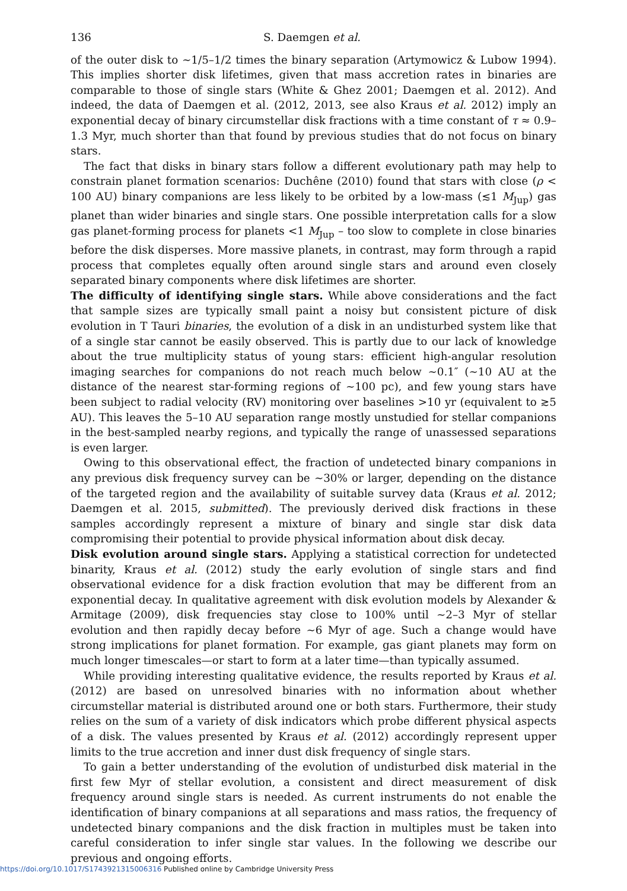136 S. Daemgen et al.
of the outer disk to ∼1/5–1/2 times the binary separation (Artymowicz & Lubow 1994). This implies shorter disk lifetimes, given that mass accretion rates in binaries are comparable to those of single stars (White & Ghez 2001; Daemgen et al. 2012). And indeed, the data of Daemgen et al. (2012, 2013, see also Kraus et al. 2012) imply an exponential decay of binary circumstellar disk fractions with a time constant of τ ≈ 0.9–1.3 Myr, much shorter than that found by previous studies that do not focus on binary stars.
The fact that disks in binary stars follow a different evolutionary path may help to constrain planet formation scenarios: Duchêne (2010) found that stars with close (ρ < 100 AU) binary companions are less likely to be orbited by a low-mass (≲1 M<sub>Jup</sub>) gas planet than wider binaries and single stars. One possible interpretation calls for a slow gas planet-forming process for planets <1 M<sub>Jup</sub> – too slow to complete in close binaries before the disk disperses. More massive planets, in contrast, may form through a rapid process that completes equally often around single stars and around even closely separated binary components where disk lifetimes are shorter.
The difficulty of identifying single stars. While above considerations and the fact that sample sizes are typically small paint a noisy but consistent picture of disk evolution in T Tauri binaries, the evolution of a disk in an undisturbed system like that of a single star cannot be easily observed. This is partly due to our lack of knowledge about the true multiplicity status of young stars: efficient high-angular resolution imaging searches for companions do not reach much below ∼0.1″ (∼10 AU at the distance of the nearest star-forming regions of ∼100 pc), and few young stars have been subject to radial velocity (RV) monitoring over baselines >10 yr (equivalent to ≳5 AU). This leaves the 5–10 AU separation range mostly unstudied for stellar companions in the best-sampled nearby regions, and typically the range of unassessed separations is even larger.
Owing to this observational effect, the fraction of undetected binary companions in any previous disk frequency survey can be ∼30% or larger, depending on the distance of the targeted region and the availability of suitable survey data (Kraus et al. 2012; Daemgen et al. 2015, submitted). The previously derived disk fractions in these samples accordingly represent a mixture of binary and single star disk data compromising their potential to provide physical information about disk decay.
Disk evolution around single stars. Applying a statistical correction for undetected binarity, Kraus et al. (2012) study the early evolution of single stars and find observational evidence for a disk fraction evolution that may be different from an exponential decay. In qualitative agreement with disk evolution models by Alexander & Armitage (2009), disk frequencies stay close to 100% until ∼2–3 Myr of stellar evolution and then rapidly decay before ∼6 Myr of age. Such a change would have strong implications for planet formation. For example, gas giant planets may form on much longer timescales—or start to form at a later time—than typically assumed.
While providing interesting qualitative evidence, the results reported by Kraus et al. (2012) are based on unresolved binaries with no information about whether circumstellar material is distributed around one or both stars. Furthermore, their study relies on the sum of a variety of disk indicators which probe different physical aspects of a disk. The values presented by Kraus et al. (2012) accordingly represent upper limits to the true accretion and inner dust disk frequency of single stars.
To gain a better understanding of the evolution of undisturbed disk material in the first few Myr of stellar evolution, a consistent and direct measurement of disk frequency around single stars is needed. As current instruments do not enable the identification of binary companions at all separations and mass ratios, the frequency of undetected binary companions and the disk fraction in multiples must be taken into careful consideration to infer single star values. In the following we describe our previous and ongoing efforts.
https://doi.org/10.1017/S1743921315006316 Published online by Cambridge University Press